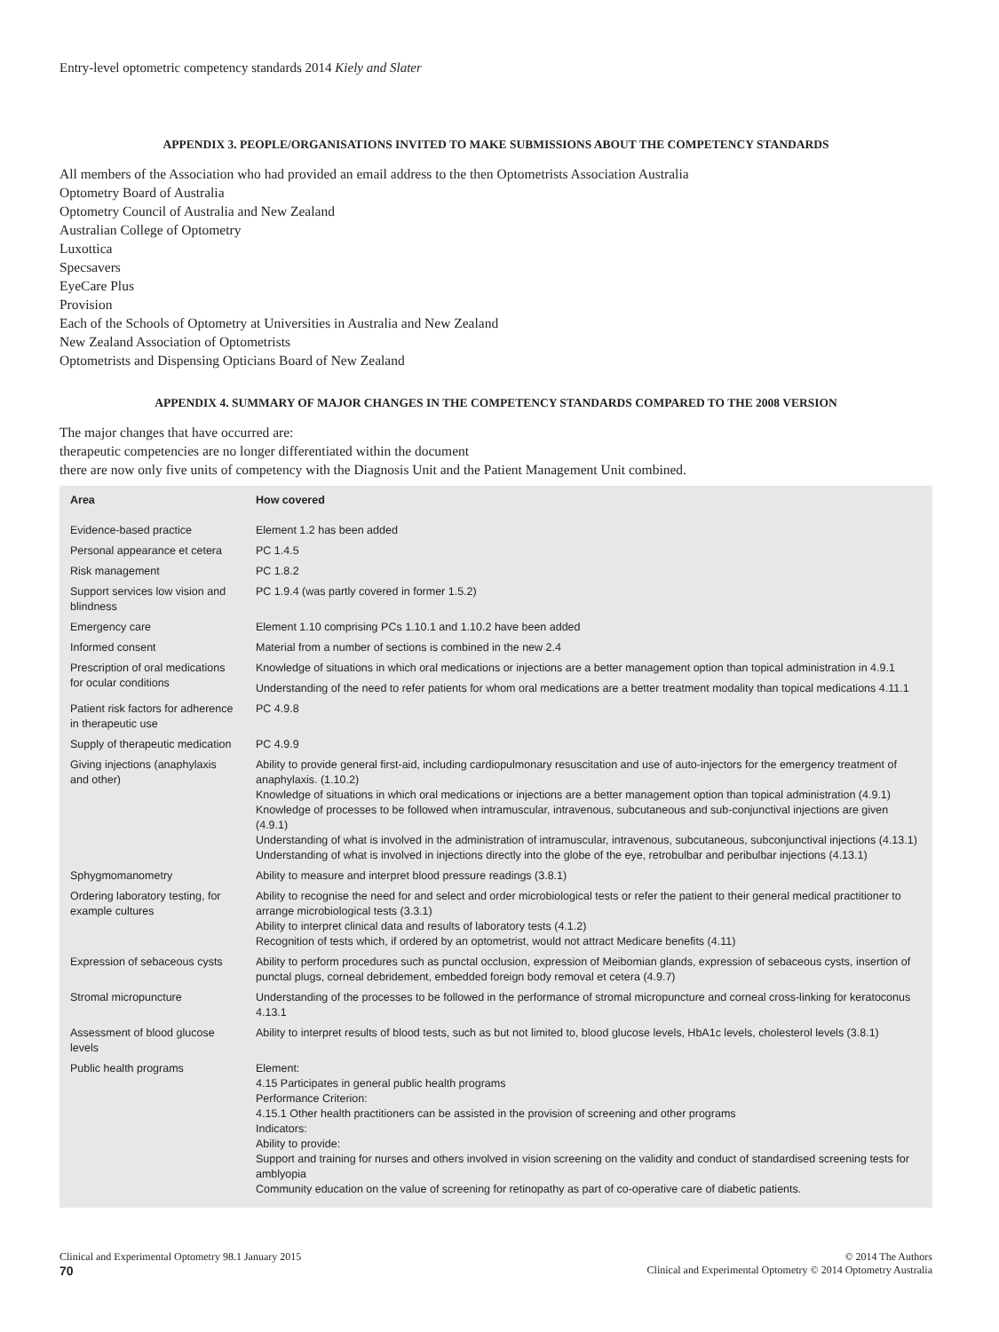Entry-level optometric competency standards 2014 Kiely and Slater
APPENDIX 3. PEOPLE/ORGANISATIONS INVITED TO MAKE SUBMISSIONS ABOUT THE COMPETENCY STANDARDS
All members of the Association who had provided an email address to the then Optometrists Association Australia
Optometry Board of Australia
Optometry Council of Australia and New Zealand
Australian College of Optometry
Luxottica
Specsavers
EyeCare Plus
Provision
Each of the Schools of Optometry at Universities in Australia and New Zealand
New Zealand Association of Optometrists
Optometrists and Dispensing Opticians Board of New Zealand
APPENDIX 4. SUMMARY OF MAJOR CHANGES IN THE COMPETENCY STANDARDS COMPARED TO THE 2008 VERSION
The major changes that have occurred are:
therapeutic competencies are no longer differentiated within the document
there are now only five units of competency with the Diagnosis Unit and the Patient Management Unit combined.
| Area | How covered |
| --- | --- |
| Evidence-based practice | Element 1.2 has been added |
| Personal appearance et cetera | PC 1.4.5 |
| Risk management | PC 1.8.2 |
| Support services low vision and blindness | PC 1.9.4 (was partly covered in former 1.5.2) |
| Emergency care | Element 1.10 comprising PCs 1.10.1 and 1.10.2 have been added |
| Informed consent | Material from a number of sections is combined in the new 2.4 |
| Prescription of oral medications for ocular conditions | Knowledge of situations in which oral medications or injections are a better management option than topical administration in 4.9.1 Understanding of the need to refer patients for whom oral medications are a better treatment modality than topical medications 4.11.1 |
| Patient risk factors for adherence in therapeutic use | PC 4.9.8 |
| Supply of therapeutic medication | PC 4.9.9 |
| Giving injections (anaphylaxis and other) | Ability to provide general first-aid, including cardiopulmonary resuscitation and use of auto-injectors for the emergency treatment of anaphylaxis. (1.10.2) Knowledge of situations in which oral medications or injections are a better management option than topical administration (4.9.1) Knowledge of processes to be followed when intramuscular, intravenous, subcutaneous and sub-conjunctival injections are given (4.9.1) Understanding of what is involved in the administration of intramuscular, intravenous, subcutaneous, subconjunctival injections (4.13.1) Understanding of what is involved in injections directly into the globe of the eye, retrobulbar and peribulbar injections (4.13.1) |
| Sphygmomanometry | Ability to measure and interpret blood pressure readings (3.8.1) |
| Ordering laboratory testing, for example cultures | Ability to recognise the need for and select and order microbiological tests or refer the patient to their general medical practitioner to arrange microbiological tests (3.3.1) Ability to interpret clinical data and results of laboratory tests (4.1.2) Recognition of tests which, if ordered by an optometrist, would not attract Medicare benefits (4.11) |
| Expression of sebaceous cysts | Ability to perform procedures such as punctal occlusion, expression of Meibomian glands, expression of sebaceous cysts, insertion of punctal plugs, corneal debridement, embedded foreign body removal et cetera (4.9.7) |
| Stromal micropuncture | Understanding of the processes to be followed in the performance of stromal micropuncture and corneal cross-linking for keratoconus 4.13.1 |
| Assessment of blood glucose levels | Ability to interpret results of blood tests, such as but not limited to, blood glucose levels, HbA1c levels, cholesterol levels (3.8.1) |
| Public health programs | Element: 4.15 Participates in general public health programs Performance Criterion: 4.15.1 Other health practitioners can be assisted in the provision of screening and other programs Indicators: Ability to provide: Support and training for nurses and others involved in vision screening on the validity and conduct of standardised screening tests for amblyopia Community education on the value of screening for retinopathy as part of co-operative care of diabetic patients. |
Clinical and Experimental Optometry 98.1 January 2015
70
© 2014 The Authors
Clinical and Experimental Optometry © 2014 Optometry Australia